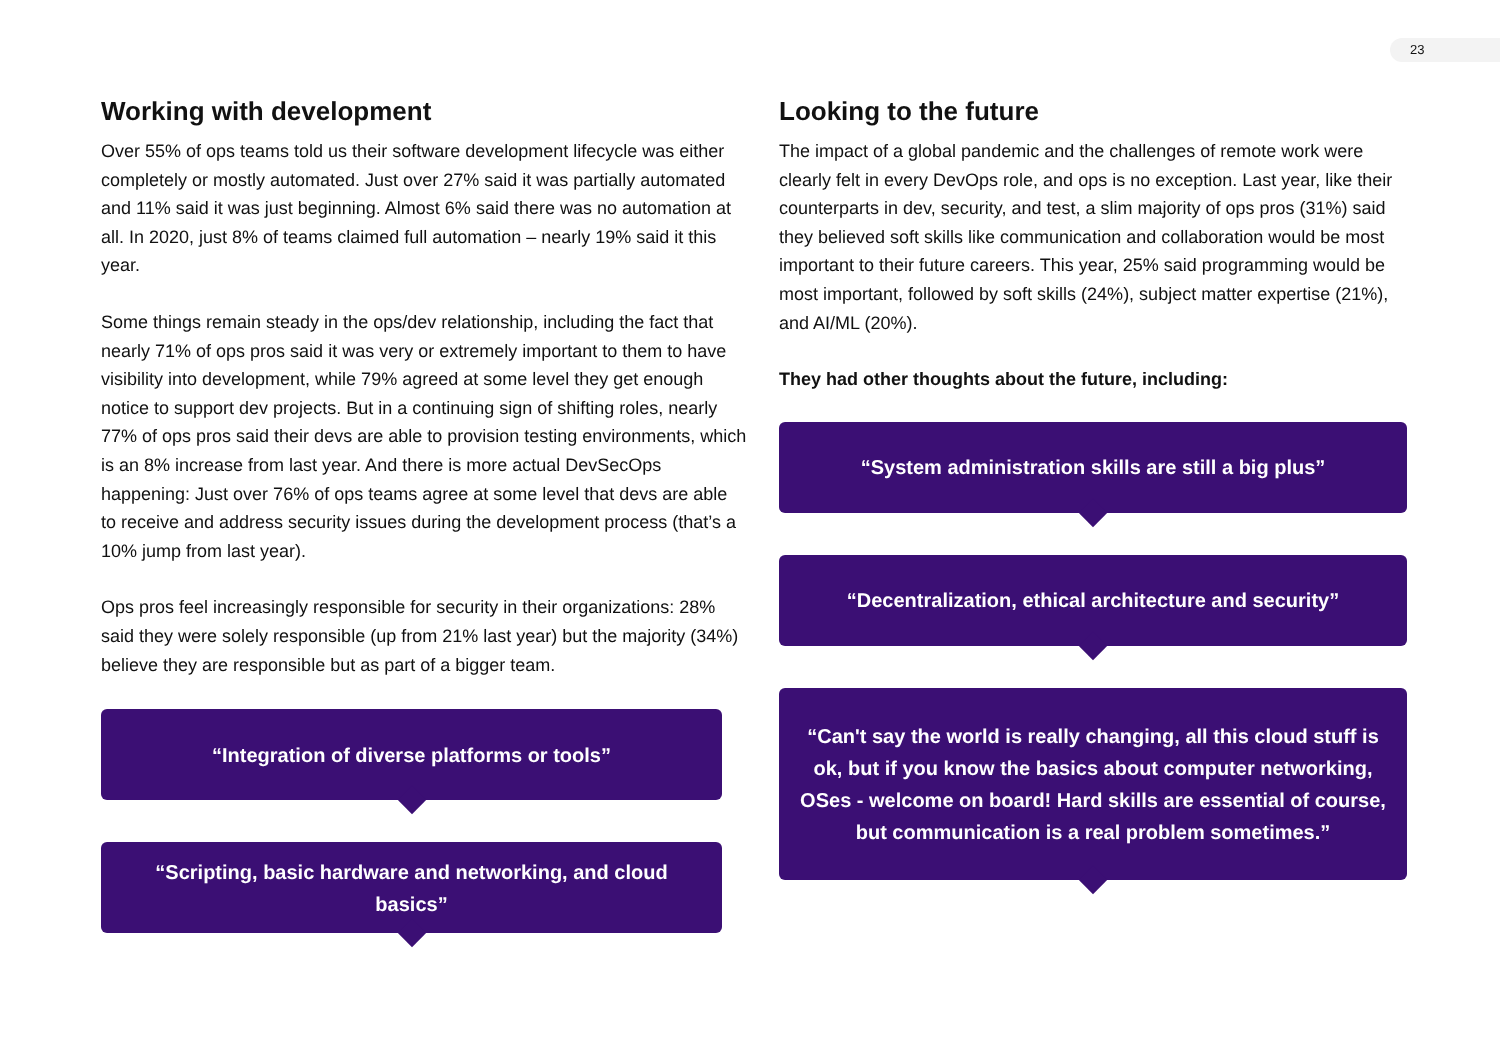23
Working with development
Over 55% of ops teams told us their software development lifecycle was either completely or mostly automated. Just over 27% said it was partially automated and 11% said it was just beginning. Almost 6% said there was no automation at all. In 2020, just 8% of teams claimed full automation – nearly 19% said it this year.
Some things remain steady in the ops/dev relationship, including the fact that nearly 71% of ops pros said it was very or extremely important to them to have visibility into development, while 79% agreed at some level they get enough notice to support dev projects. But in a continuing sign of shifting roles, nearly 77% of ops pros said their devs are able to provision testing environments, which is an 8% increase from last year. And there is more actual DevSecOps happening: Just over 76% of ops teams agree at some level that devs are able to receive and address security issues during the development process (that’s a 10% jump from last year).
Ops pros feel increasingly responsible for security in their organizations: 28% said they were solely responsible (up from 21% last year) but the majority (34%) believe they are responsible but as part of a bigger team.
“Integration of diverse platforms or tools”
“Scripting, basic hardware and networking, and cloud basics”
Looking to the future
The impact of a global pandemic and the challenges of remote work were clearly felt in every DevOps role, and ops is no exception. Last year, like their counterparts in dev, security, and test, a slim majority of ops pros (31%) said they believed soft skills like communication and collaboration would be most important to their future careers. This year, 25% said programming would be most important, followed by soft skills (24%), subject matter expertise (21%), and AI/ML (20%).
They had other thoughts about the future, including:
“System administration skills are still a big plus”
“Decentralization, ethical architecture and security”
“Can't say the world is really changing, all this cloud stuff is ok, but if you know the basics about computer networking, OSes - welcome on board! Hard skills are essential of course, but communication is a real problem sometimes.”